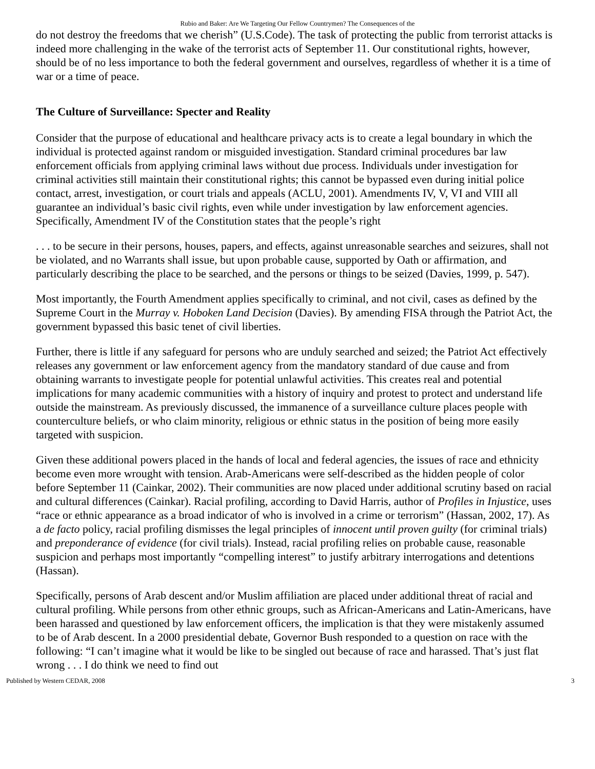Rubio and Baker: Are We Targeting Our Fellow Countrymen? The Consequences of the
do not destroy the freedoms that we cherish” (U.S.Code). The task of protecting the public from terrorist attacks is indeed more challenging in the wake of the terrorist acts of September 11. Our constitutional rights, however, should be of no less importance to both the federal government and ourselves, regardless of whether it is a time of war or a time of peace.
The Culture of Surveillance: Specter and Reality
Consider that the purpose of educational and healthcare privacy acts is to create a legal boundary in which the individual is protected against random or misguided investigation. Standard criminal procedures bar law enforcement officials from applying criminal laws without due process. Individuals under investigation for criminal activities still maintain their constitutional rights; this cannot be bypassed even during initial police contact, arrest, investigation, or court trials and appeals (ACLU, 2001). Amendments IV, V, VI and VIII all guarantee an individual’s basic civil rights, even while under investigation by law enforcement agencies. Specifically, Amendment IV of the Constitution states that the people’s right
. . . to be secure in their persons, houses, papers, and effects, against unreasonable searches and seizures, shall not be violated, and no Warrants shall issue, but upon probable cause, supported by Oath or affirmation, and particularly describing the place to be searched, and the persons or things to be seized (Davies, 1999, p. 547).
Most importantly, the Fourth Amendment applies specifically to criminal, and not civil, cases as defined by the Supreme Court in the Murray v. Hoboken Land Decision (Davies). By amending FISA through the Patriot Act, the government bypassed this basic tenet of civil liberties.
Further, there is little if any safeguard for persons who are unduly searched and seized; the Patriot Act effectively releases any government or law enforcement agency from the mandatory standard of due cause and from obtaining warrants to investigate people for potential unlawful activities. This creates real and potential implications for many academic communities with a history of inquiry and protest to protect and understand life outside the mainstream. As previously discussed, the immanence of a surveillance culture places people with counterculture beliefs, or who claim minority, religious or ethnic status in the position of being more easily targeted with suspicion.
Given these additional powers placed in the hands of local and federal agencies, the issues of race and ethnicity become even more wrought with tension. Arab-Americans were self-described as the hidden people of color before September 11 (Cainkar, 2002). Their communities are now placed under additional scrutiny based on racial and cultural differences (Cainkar). Racial profiling, according to David Harris, author of Profiles in Injustice, uses “race or ethnic appearance as a broad indicator of who is involved in a crime or terrorism” (Hassan, 2002, 17). As a de facto policy, racial profiling dismisses the legal principles of innocent until proven guilty (for criminal trials) and preponderance of evidence (for civil trials). Instead, racial profiling relies on probable cause, reasonable suspicion and perhaps most importantly “compelling interest” to justify arbitrary interrogations and detentions (Hassan).
Specifically, persons of Arab descent and/or Muslim affiliation are placed under additional threat of racial and cultural profiling. While persons from other ethnic groups, such as African-Americans and Latin-Americans, have been harassed and questioned by law enforcement officers, the implication is that they were mistakenly assumed to be of Arab descent. In a 2000 presidential debate, Governor Bush responded to a question on race with the following: “I can’t imagine what it would be like to be singled out because of race and harassed. That’s just flat wrong . . . I do think we need to find out
Published by Western CEDAR, 2008 3